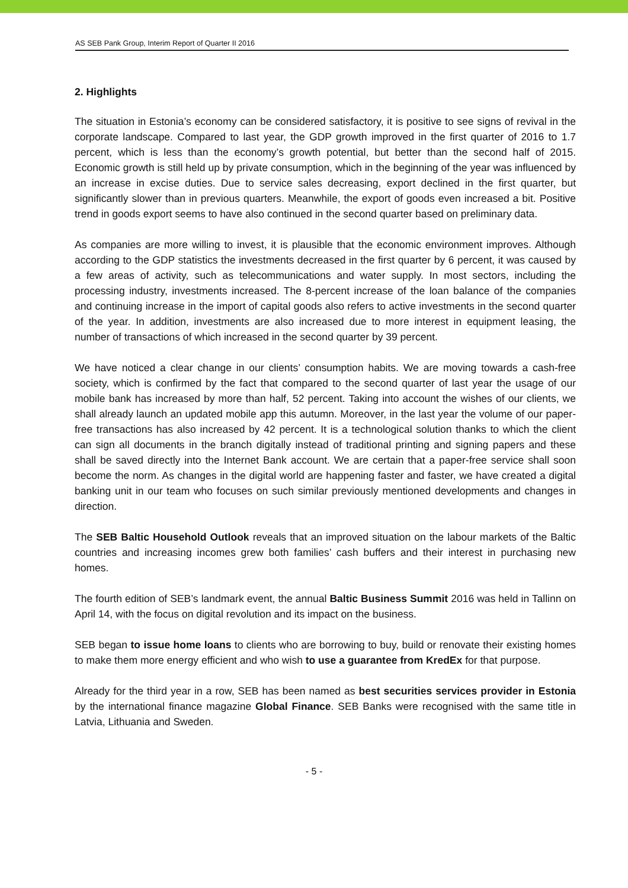AS SEB Pank Group, Interim Report of Quarter II 2016
2. Highlights
The situation in Estonia’s economy can be considered satisfactory, it is positive to see signs of revival in the corporate landscape. Compared to last year, the GDP growth improved in the first quarter of 2016 to 1.7 percent, which is less than the economy’s growth potential, but better than the second half of 2015. Economic growth is still held up by private consumption, which in the beginning of the year was influenced by an increase in excise duties. Due to service sales decreasing, export declined in the first quarter, but significantly slower than in previous quarters. Meanwhile, the export of goods even increased a bit. Positive trend in goods export seems to have also continued in the second quarter based on preliminary data.
As companies are more willing to invest, it is plausible that the economic environment improves. Although according to the GDP statistics the investments decreased in the first quarter by 6 percent, it was caused by a few areas of activity, such as telecommunications and water supply. In most sectors, including the processing industry, investments increased. The 8-percent increase of the loan balance of the companies and continuing increase in the import of capital goods also refers to active investments in the second quarter of the year. In addition, investments are also increased due to more interest in equipment leasing, the number of transactions of which increased in the second quarter by 39 percent.
We have noticed a clear change in our clients’ consumption habits. We are moving towards a cash-free society, which is confirmed by the fact that compared to the second quarter of last year the usage of our mobile bank has increased by more than half, 52 percent. Taking into account the wishes of our clients, we shall already launch an updated mobile app this autumn. Moreover, in the last year the volume of our paper-free transactions has also increased by 42 percent. It is a technological solution thanks to which the client can sign all documents in the branch digitally instead of traditional printing and signing papers and these shall be saved directly into the Internet Bank account. We are certain that a paper-free service shall soon become the norm. As changes in the digital world are happening faster and faster, we have created a digital banking unit in our team who focuses on such similar previously mentioned developments and changes in direction.
The SEB Baltic Household Outlook reveals that an improved situation on the labour markets of the Baltic countries and increasing incomes grew both families’ cash buffers and their interest in purchasing new homes.
The fourth edition of SEB’s landmark event, the annual Baltic Business Summit 2016 was held in Tallinn on April 14, with the focus on digital revolution and its impact on the business.
SEB began to issue home loans to clients who are borrowing to buy, build or renovate their existing homes to make them more energy efficient and who wish to use a guarantee from KredEx for that purpose.
Already for the third year in a row, SEB has been named as best securities services provider in Estonia by the international finance magazine Global Finance. SEB Banks were recognised with the same title in Latvia, Lithuania and Sweden.
- 5 -